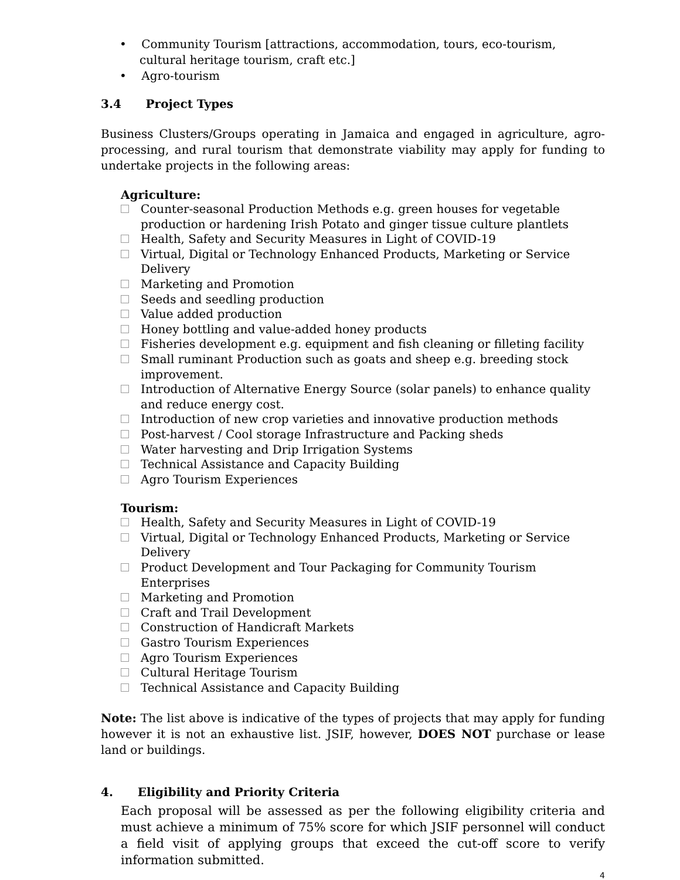• Community Tourism [attractions, accommodation, tours, eco-tourism, cultural heritage tourism, craft etc.]
• Agro-tourism
3.4 Project Types
Business Clusters/Groups operating in Jamaica and engaged in agriculture, agro-processing, and rural tourism that demonstrate viability may apply for funding to undertake projects in the following areas:
Agriculture:
Counter-seasonal Production Methods e.g. green houses for vegetable production or hardening Irish Potato and ginger tissue culture plantlets
Health, Safety and Security Measures in Light of COVID-19
Virtual, Digital or Technology Enhanced Products, Marketing or Service Delivery
Marketing and Promotion
Seeds and seedling production
Value added production
Honey bottling and value-added honey products
Fisheries development e.g. equipment and fish cleaning or filleting facility
Small ruminant Production such as goats and sheep e.g. breeding stock improvement.
Introduction of Alternative Energy Source (solar panels) to enhance quality and reduce energy cost.
Introduction of new crop varieties and innovative production methods
Post-harvest / Cool storage Infrastructure and Packing sheds
Water harvesting and Drip Irrigation Systems
Technical Assistance and Capacity Building
Agro Tourism Experiences
Tourism:
Health, Safety and Security Measures in Light of COVID-19
Virtual, Digital or Technology Enhanced Products, Marketing or Service Delivery
Product Development and Tour Packaging for Community Tourism Enterprises
Marketing and Promotion
Craft and Trail Development
Construction of Handicraft Markets
Gastro Tourism Experiences
Agro Tourism Experiences
Cultural Heritage Tourism
Technical Assistance and Capacity Building
Note: The list above is indicative of the types of projects that may apply for funding however it is not an exhaustive list. JSIF, however, DOES NOT purchase or lease land or buildings.
4. Eligibility and Priority Criteria
Each proposal will be assessed as per the following eligibility criteria and must achieve a minimum of 75% score for which JSIF personnel will conduct a field visit of applying groups that exceed the cut-off score to verify information submitted.
4